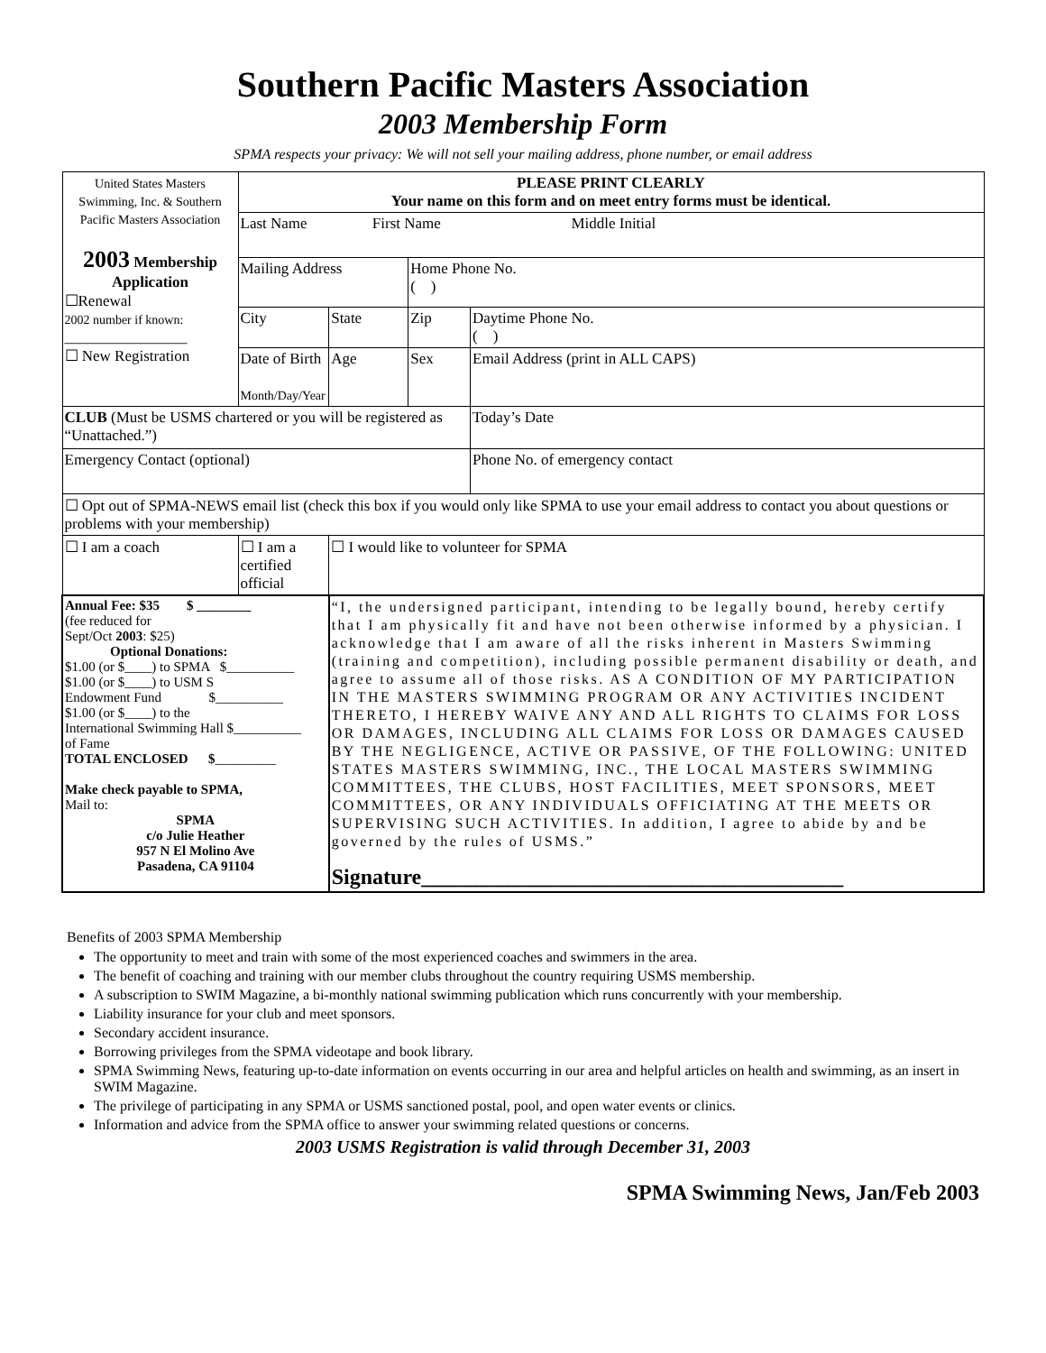Southern Pacific Masters Association
2003 Membership Form
SPMA respects your privacy: We will not sell your mailing address, phone number, or email address
| United States Masters Swimming, Inc. & Southern Pacific Masters Association 2003 Membership Application ☐Renewal 2002 number if known: ________________ ☐ New Registration | PLEASE PRINT CLEARLY Your name on this form and on meet entry forms must be identical. | | | | |
| | Last Name First Name Middle Initial | | | | |
| | Mailing Address | | | Home Phone No. ( ) | |
| | City | | State | Zip | Daytime Phone No. ( ) |
| | Date of Birth Month/Day/Year | | Age | Sex | Email Address (print in ALL CAPS) |
| CLUB (Must be USMS chartered or you will be registered as “Unattached.”) | | | | | Today’s Date |
| Emergency Contact (optional) | | | | | Phone No. of emergency contact |
| ☐ Opt out of SPMA-NEWS email list (check this box if you would only like SPMA to use your email address to contact you about questions or problems with your membership) | | | | | |
| ☐ I am a coach | ☐ I am a certified official | | ☐ I would like to volunteer for SPMA | | |
| Annual Fee: $35 $ ________ (fee reduced for Sept/Oct 2003 : $25) Optional Donations: $1.00 (or $____) to SPMA $__________ $1.00 (or $____) to USM S Endowment Fund $__________ $1.00 (or $____) to the International Swimming Hall $__________ of Fame TOTAL ENCLOSED $ _________ Make check payable to SPMA, Mail to: SPMA c/o Julie Heather 957 N El Molino Ave Pasadena, CA 91104 | | “I, the undersigned participant, intending to be legally bound, hereby certify that I am physically fit and have not been otherwise informed by a physician. I acknowledge that I am aware of all the risks inherent in Masters Swimming (training and competition), including possible permanent disability or death, and agree to assume all of those risks. AS A CONDITION OF MY PARTICIPATION IN THE MASTERS SWIMMING PROGRAM OR ANY ACTIVITIES INCIDENT THERETO, I HEREBY WAIVE ANY AND ALL RIGHTS TO CLAIMS FOR LOSS OR DAMAGES, INCLUDING ALL CLAIMS FOR LOSS OR DAMAGES CAUSED BY THE NEGLIGENCE, ACTIVE OR PASSIVE, OF THE FOLLOWING: UNITED STATES MASTERS SWIMMING, INC., THE LOCAL MASTERS SWIMMING COMMITTEES, THE CLUBS, HOST FACILITIES, MEET SPONSORS, MEET COMMITTEES, OR ANY INDIVIDUALS OFFICIATING AT THE MEETS OR SUPERVISING SUCH ACTIVITIES. In addition, I agree to abide by and be governed by the rules of USMS.” Signature_______________________________________ | | | |
Benefits of 2003 SPMA Membership
The opportunity to meet and train with some of the most experienced coaches and swimmers in the area.
The benefit of coaching and training with our member clubs throughout the country requiring USMS membership.
A subscription to SWIM Magazine, a bi-monthly national swimming publication which runs concurrently with your membership.
Liability insurance for your club and meet sponsors.
Secondary accident insurance.
Borrowing privileges from the SPMA videotape and book library.
SPMA Swimming News, featuring up-to-date information on events occurring in our area and helpful articles on health and swimming, as an insert in SWIM Magazine.
The privilege of participating in any SPMA or USMS sanctioned postal, pool, and open water events or clinics.
Information and advice from the SPMA office to answer your swimming related questions or concerns.
2003 USMS Registration is valid through December 31, 2003
SPMA Swimming News, Jan/Feb 2003